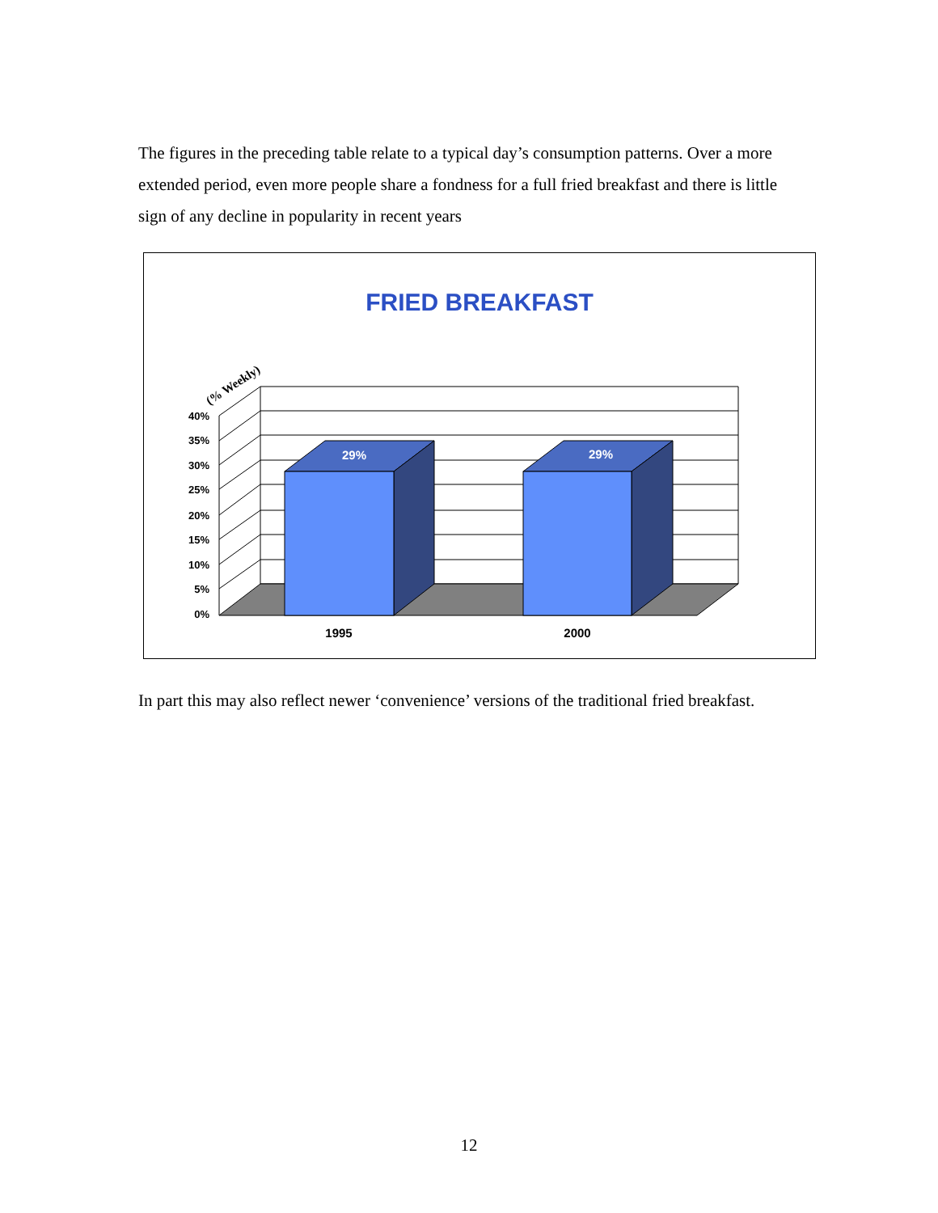The figures in the preceding table relate to a typical day’s consumption patterns. Over a more extended period, even more people share a fondness for a full fried breakfast and there is little sign of any decline in popularity in recent years
FRIED BREAKFAST
(% Weekly)
29%
29%
40%
35%
30%
25%
20%
15%
10%
5%
0%
1995
2000
In part this may also reflect newer ‘convenience’ versions of the traditional fried breakfast.
12